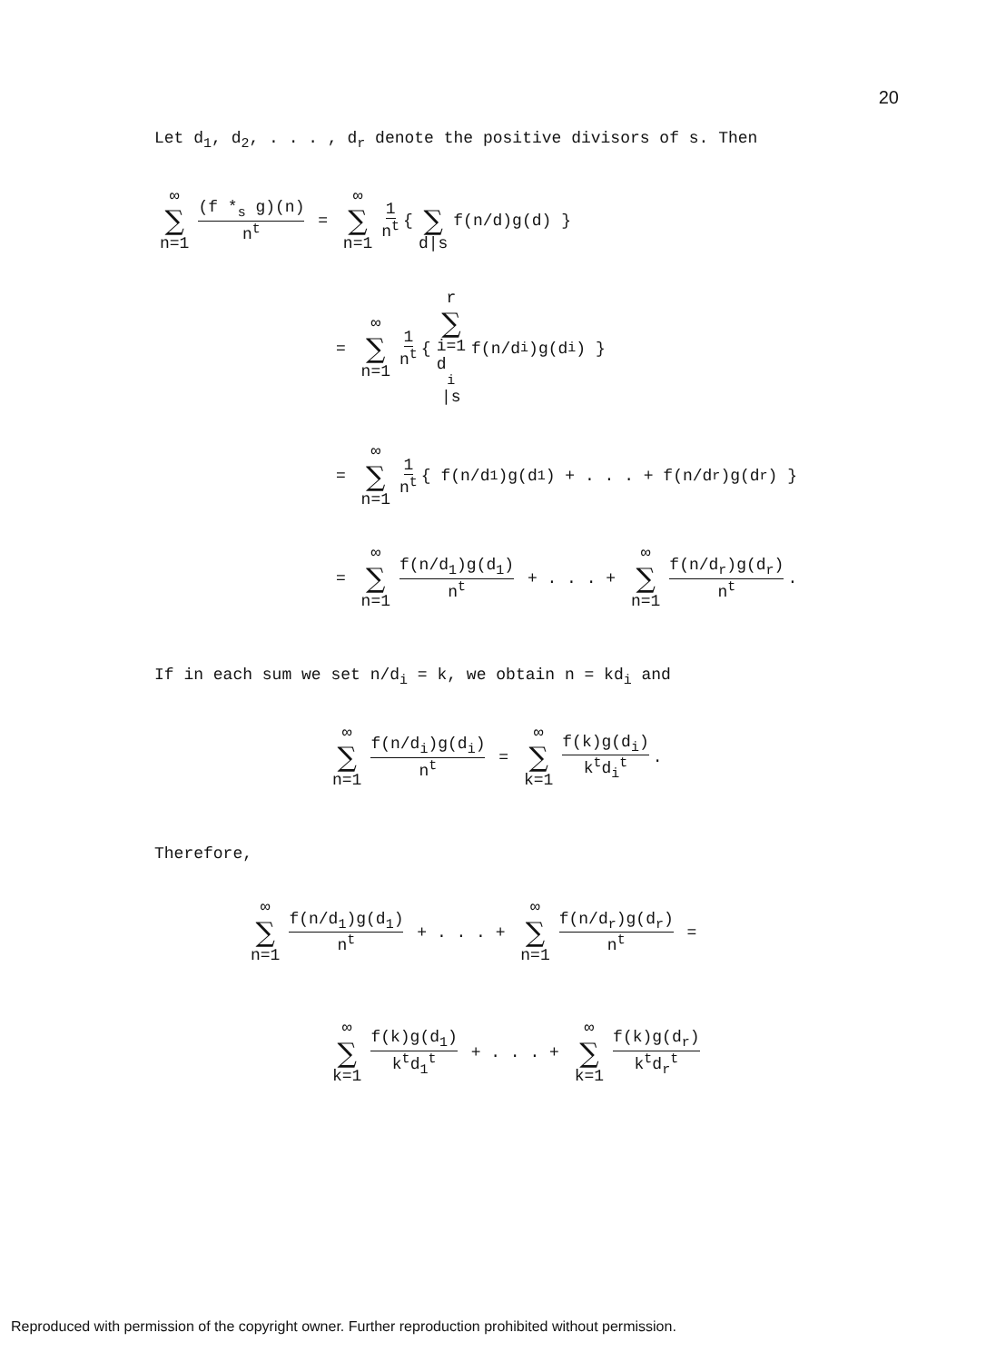20
Let d<sub>1</sub>, d<sub>2</sub>, . . . , d<sub>r</sub> denote the positive divisors of s. Then
∞ ∑ n=1 (f *<sub>s</sub> g)(n) n<sup>t</sup> = ∞ ∑ n=1 1 n<sup>t</sup> { ∑ d|s f(n/d)g(d) }
= ∞ ∑ n=1 1 n<sup>t</sup> { r ∑ i=1
d<sub>i</sub>|s f(n/d<sub>i</sub>)g(d<sub>i</sub>) }
= ∞ ∑ n=1 1 n<sup>t</sup> { f(n/d<sub>1</sub>)g(d<sub>1</sub>) + . . . + f(n/d<sub>r</sub>)g(d<sub>r</sub>) }
= ∞ ∑ n=1 f(n/d<sub>1</sub>)g(d<sub>1</sub>) n<sup>t</sup> + . . . + ∞ ∑ n=1 f(n/d<sub>r</sub>)g(d<sub>r</sub>) n<sup>t</sup> .
If in each sum we set n/d<sub>i</sub> = k, we obtain n = kd<sub>i</sub> and
∞ ∑ n=1 f(n/d<sub>i</sub>)g(d<sub>i</sub>) n<sup>t</sup> = ∞ ∑ k=1 f(k)g(d<sub>i</sub>) k<sup>t</sup>d<sub>i</sub><sup>t</sup> .
Therefore,
∞ ∑ n=1 f(n/d<sub>1</sub>)g(d<sub>1</sub>) n<sup>t</sup> + . . . + ∞ ∑ n=1 f(n/d<sub>r</sub>)g(d<sub>r</sub>) n<sup>t</sup> =
∞ ∑ k=1 f(k)g(d<sub>1</sub>) k<sup>t</sup>d<sub>1</sub><sup>t</sup> + . . . + ∞ ∑ k=1 f(k)g(d<sub>r</sub>) k<sup>t</sup>d<sub>r</sub><sup>t</sup>
Reproduced with permission of the copyright owner. Further reproduction prohibited without permission.